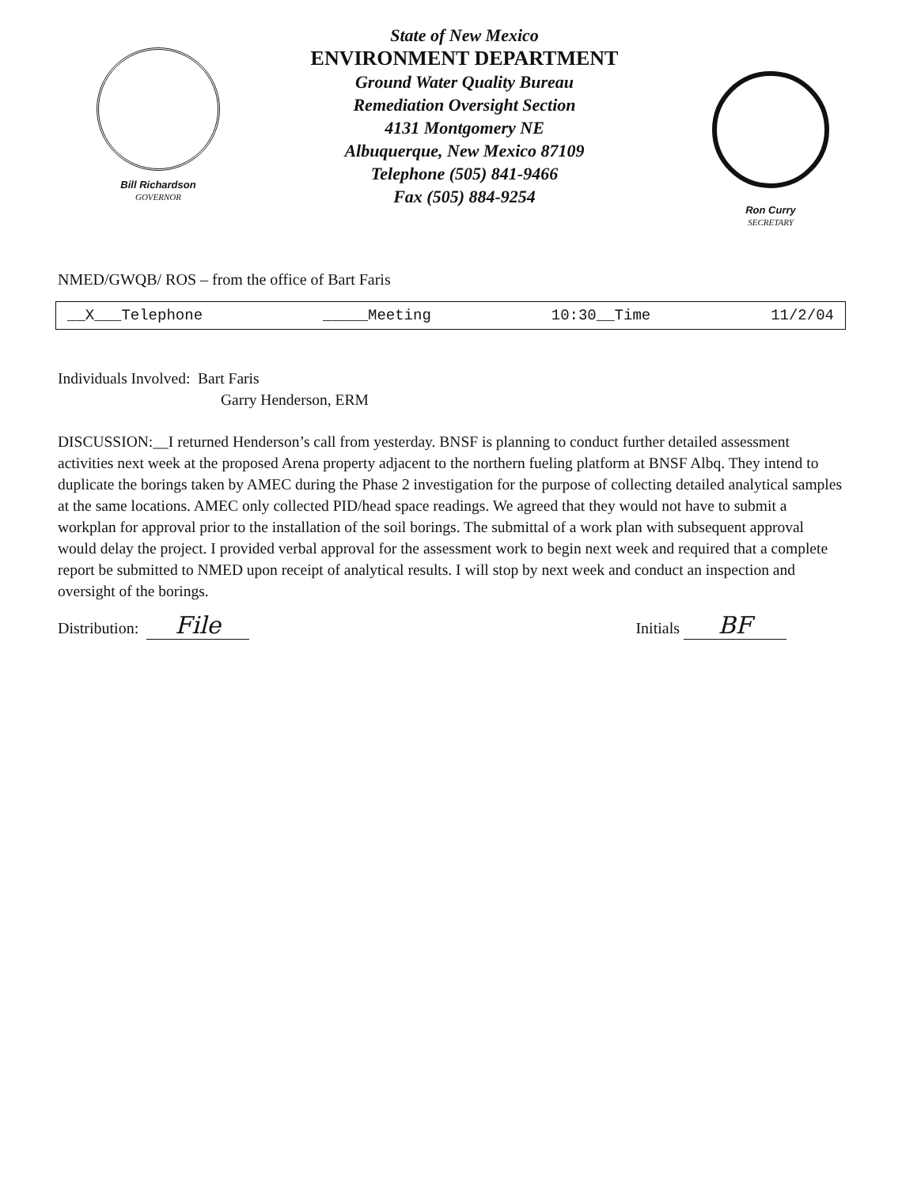Bill Richardson
GOVERNOR
State of New Mexico
ENVIRONMENT DEPARTMENT
Ground Water Quality Bureau
Remediation Oversight Section
4131 Montgomery NE
Albuquerque, New Mexico 87109
Telephone (505) 841-9466
Fax (505) 884-9254
Ron Curry
SECRETARY
NMED/GWQB/ ROS – from the office of Bart Faris
__X___Telephone _____Meeting 10:30__Time 11/2/04
Individuals Involved: Bart Faris
Garry Henderson, ERM
DISCUSSION:__I returned Henderson’s call from yesterday. BNSF is planning to conduct further detailed assessment activities next week at the proposed Arena property adjacent to the northern fueling platform at BNSF Albq. They intend to duplicate the borings taken by AMEC during the Phase 2 investigation for the purpose of collecting detailed analytical samples at the same locations. AMEC only collected PID/head space readings. We agreed that they would not have to submit a workplan for approval prior to the installation of the soil borings. The submittal of a work plan with subsequent approval would delay the project. I provided verbal approval for the assessment work to begin next week and required that a complete report be submitted to NMED upon receipt of analytical results. I will stop by next week and conduct an inspection and oversight of the borings.
Distribution: File Initials BF